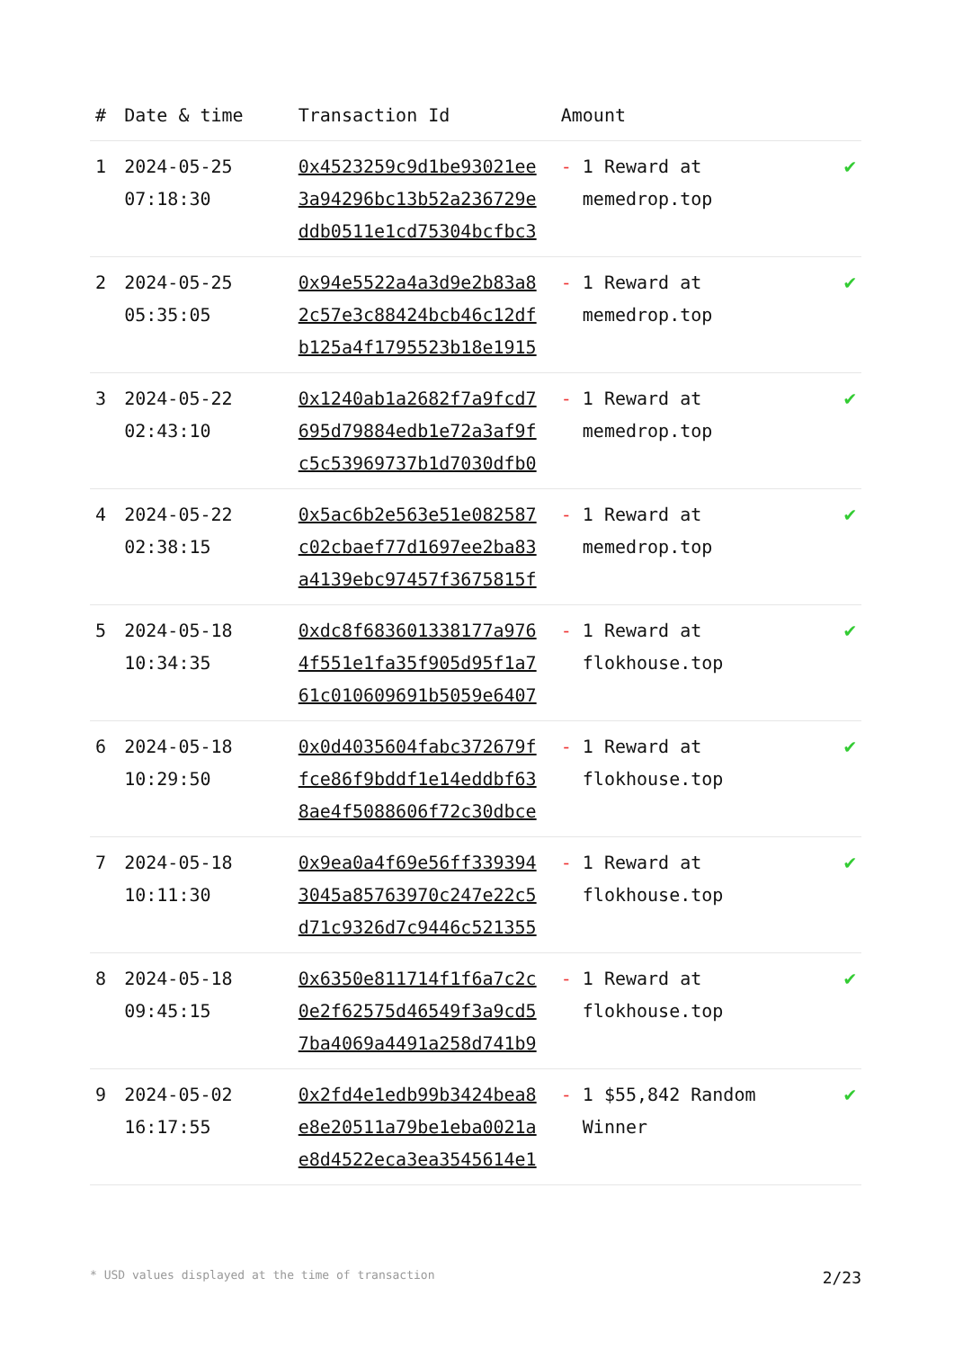| # | Date & time | Transaction Id | Amount | |
| --- | --- | --- | --- | --- |
| 1 | 2024-05-25 07:18:30 | 0x4523259c9d1be93021ee 3a94296bc13b52a236729e ddb0511e1cd75304bcfbc3 | - 1 Reward at memedrop.top | ✔ |
| 2 | 2024-05-25 05:35:05 | 0x94e5522a4a3d9e2b83a8 2c57e3c88424bcb46c12df b125a4f1795523b18e1915 | - 1 Reward at memedrop.top | ✔ |
| 3 | 2024-05-22 02:43:10 | 0x1240ab1a2682f7a9fcd7 695d79884edb1e72a3af9f c5c53969737b1d7030dfb0 | - 1 Reward at memedrop.top | ✔ |
| 4 | 2024-05-22 02:38:15 | 0x5ac6b2e563e51e082587 c02cbaef77d1697ee2ba83 a4139ebc97457f3675815f | - 1 Reward at memedrop.top | ✔ |
| 5 | 2024-05-18 10:34:35 | 0xdc8f683601338177a976 4f551e1fa35f905d95f1a7 61c010609691b5059e6407 | - 1 Reward at flokhouse.top | ✔ |
| 6 | 2024-05-18 10:29:50 | 0x0d4035604fabc372679f fce86f9bddf1e14eddbf63 8ae4f5088606f72c30dbce | - 1 Reward at flokhouse.top | ✔ |
| 7 | 2024-05-18 10:11:30 | 0x9ea0a4f69e56ff339394 3045a85763970c247e22c5 d71c9326d7c9446c521355 | - 1 Reward at flokhouse.top | ✔ |
| 8 | 2024-05-18 09:45:15 | 0x6350e811714f1f6a7c2c 0e2f62575d46549f3a9cd5 7ba4069a4491a258d741b9 | - 1 Reward at flokhouse.top | ✔ |
| 9 | 2024-05-02 16:17:55 | 0x2fd4e1edb99b3424bea8 e8e20511a79be1eba0021a e8d4522eca3ea3545614e1 | - 1 $55,842 Random Winner | ✔ |
* USD values displayed at the time of transaction 2/23